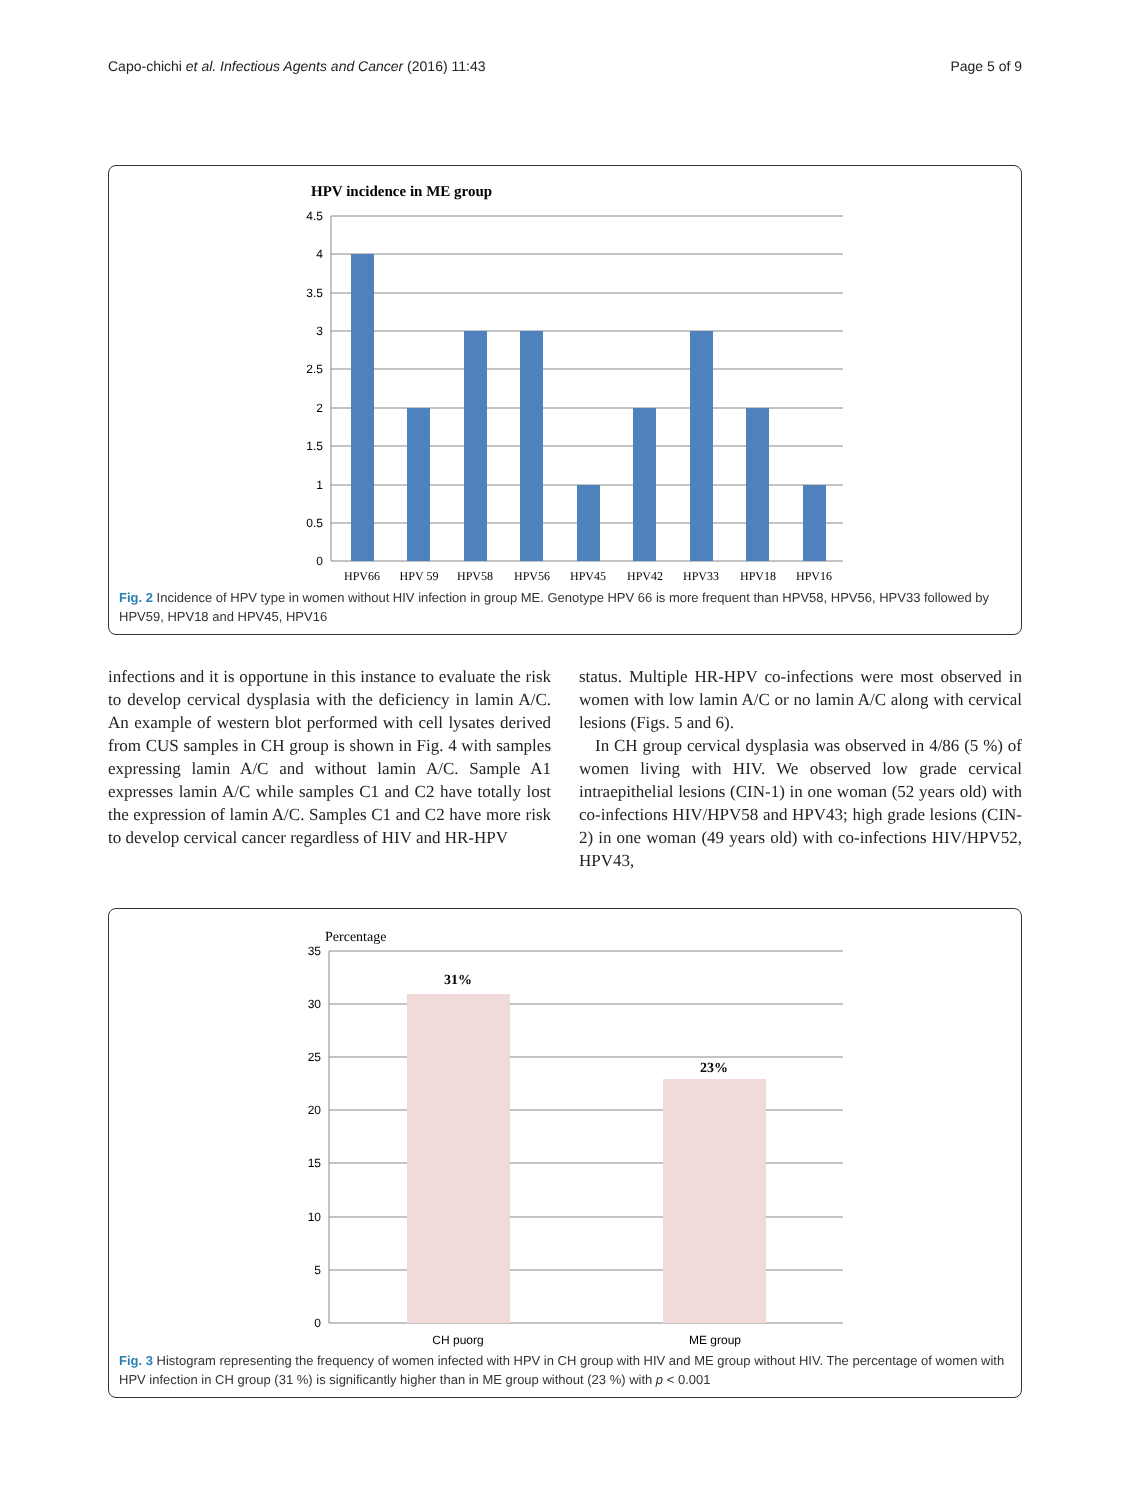Capo-chichi et al. Infectious Agents and Cancer (2016) 11:43 Page 5 of 9
HPV incidence in ME group
4.5
4
3.5
3
2.5
2
1.5
1
0.5
0
HPV66
HPV 59
HPV58
HPV56
HPV45
HPV42
HPV33
HPV18
HPV16
Fig. 2 Incidence of HPV type in women without HIV infection in group ME. Genotype HPV 66 is more frequent than HPV58, HPV56, HPV33 followed by HPV59, HPV18 and HPV45, HPV16
infections and it is opportune in this instance to evaluate the risk to develop cervical dysplasia with the deficiency in lamin A/C. An example of western blot performed with cell lysates derived from CUS samples in CH group is shown in Fig. 4 with samples expressing lamin A/C and without lamin A/C. Sample A1 expresses lamin A/C while samples C1 and C2 have totally lost the expression of lamin A/C. Samples C1 and C2 have more risk to develop cervical cancer regardless of HIV and HR-HPV
status. Multiple HR-HPV co-infections were most observed in women with low lamin A/C or no lamin A/C along with cervical lesions (Figs. 5 and 6).
In CH group cervical dysplasia was observed in 4/86 (5 %) of women living with HIV. We observed low grade cervical intraepithelial lesions (CIN-1) in one woman (52 years old) with co-infections HIV/HPV58 and HPV43; high grade lesions (CIN-2) in one woman (49 years old) with co-infections HIV/HPV52, HPV43,
Percentage
35
30
25
20
15
10
5
0
31%
23%
CH puorg
ME group
Fig. 3 Histogram representing the frequency of women infected with HPV in CH group with HIV and ME group without HIV. The percentage of women with HPV infection in CH group (31 %) is significantly higher than in ME group without (23 %) with p < 0.001